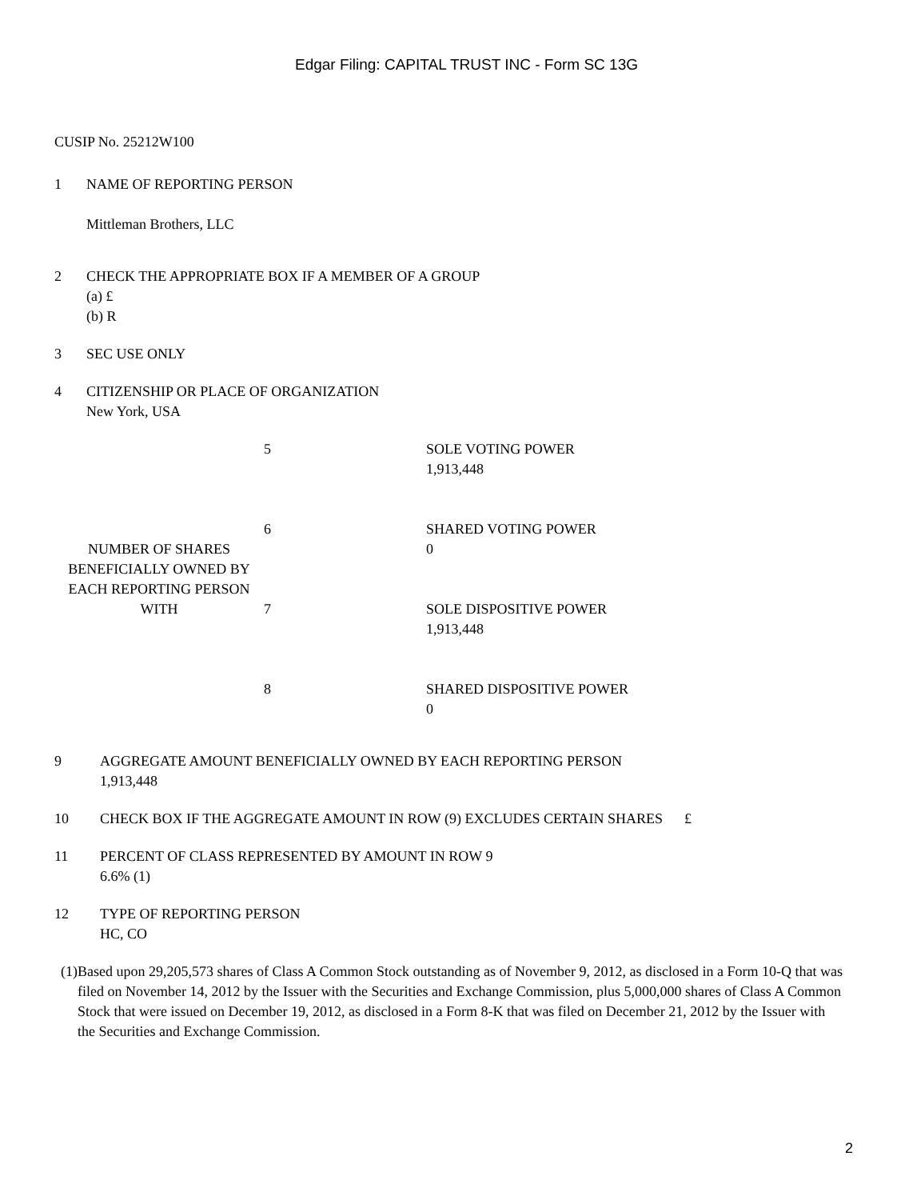Edgar Filing: CAPITAL TRUST INC - Form SC 13G
CUSIP No. 25212W100
1 NAME OF REPORTING PERSON
Mittleman Brothers, LLC
2 CHECK THE APPROPRIATE BOX IF A MEMBER OF A GROUP
(a) £
(b) R
3 SEC USE ONLY
4 CITIZENSHIP OR PLACE OF ORGANIZATION
New York, USA
| NUMBER OF SHARES BENEFICIALLY OWNED BY EACH REPORTING PERSON WITH | 5 | SOLE VOTING POWER 1,913,448 |
| | 6 | SHARED VOTING POWER 0 |
| | 7 | SOLE DISPOSITIVE POWER 1,913,448 |
| | 8 | SHARED DISPOSITIVE POWER 0 |
9 AGGREGATE AMOUNT BENEFICIALLY OWNED BY EACH REPORTING PERSON
1,913,448
10 CHECK BOX IF THE AGGREGATE AMOUNT IN ROW (9) EXCLUDES CERTAIN SHARES £
11 PERCENT OF CLASS REPRESENTED BY AMOUNT IN ROW 9
6.6% (1)
12 TYPE OF REPORTING PERSON
HC, CO
(1)
Based upon 29,205,573 shares of Class A Common Stock outstanding as of November 9, 2012, as disclosed in a Form 10-Q that was filed on November 14, 2012 by the Issuer with the Securities and Exchange Commission, plus 5,000,000 shares of Class A Common Stock that were issued on December 19, 2012, as disclosed in a Form 8-K that was filed on December 21, 2012 by the Issuer with the Securities and Exchange Commission.
2